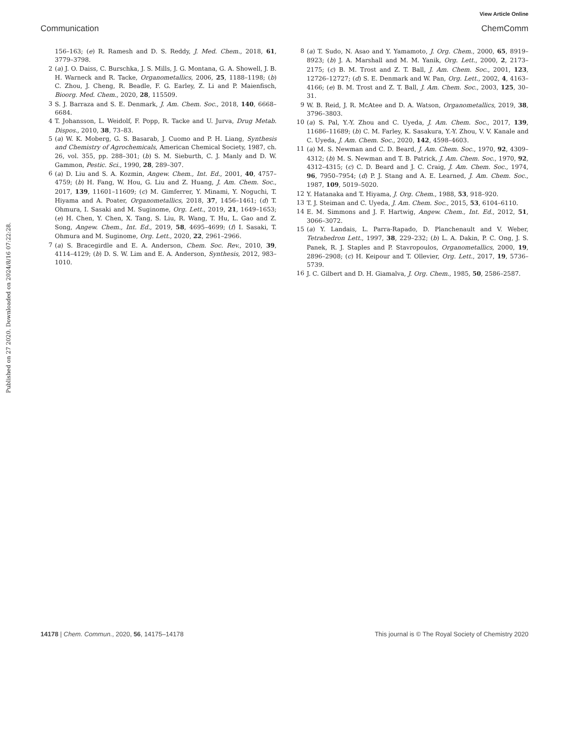View Article Online
Communication ChemComm
Published on 27 2020. Downloaded on 2024/8/16 07:22:28.
156–163; (e) R. Ramesh and D. S. Reddy, J. Med. Chem., 2018, 61, 3779–3798.
2 (a) J. O. Daiss, C. Burschka, J. S. Mills, J. G. Montana, G. A. Showell, J. B. H. Warneck and R. Tacke, Organometallics, 2006, 25, 1188–1198; (b) C. Zhou, J. Cheng, R. Beadle, F. G. Earley, Z. Li and P. Maienfisch, Bioorg. Med. Chem., 2020, 28, 115509.
3 S. J. Barraza and S. E. Denmark, J. Am. Chem. Soc., 2018, 140, 6668–6684.
4 T. Johansson, L. Weidolf, F. Popp, R. Tacke and U. Jurva, Drug Metab. Dispos., 2010, 38, 73–83.
5 (a) W. K. Moberg, G. S. Basarab, J. Cuomo and P. H. Liang, Synthesis and Chemistry of Agrochemicals, American Chemical Society, 1987, ch. 26, vol. 355, pp. 288–301; (b) S. M. Sieburth, C. J. Manly and D. W. Gammon, Pestic. Sci., 1990, 28, 289–307.
6 (a) D. Liu and S. A. Kozmin, Angew. Chem., Int. Ed., 2001, 40, 4757–4759; (b) H. Fang, W. Hou, G. Liu and Z. Huang, J. Am. Chem. Soc., 2017, 139, 11601–11609; (c) M. Gimferrer, Y. Minami, Y. Noguchi, T. Hiyama and A. Poater, Organometallics, 2018, 37, 1456–1461; (d) T. Ohmura, I. Sasaki and M. Suginome, Org. Lett., 2019, 21, 1649–1653; (e) H. Chen, Y. Chen, X. Tang, S. Liu, R. Wang, T. Hu, L. Gao and Z. Song, Angew. Chem., Int. Ed., 2019, 58, 4695–4699; (f) I. Sasaki, T. Ohmura and M. Suginome, Org. Lett., 2020, 22, 2961–2966.
7 (a) S. Bracegirdle and E. A. Anderson, Chem. Soc. Rev., 2010, 39, 4114–4129; (b) D. S. W. Lim and E. A. Anderson, Synthesis, 2012, 983–1010.
8 (a) T. Sudo, N. Asao and Y. Yamamoto, J. Org. Chem., 2000, 65, 8919–8923; (b) J. A. Marshall and M. M. Yanik, Org. Lett., 2000, 2, 2173–2175; (c) B. M. Trost and Z. T. Ball, J. Am. Chem. Soc., 2001, 123, 12726–12727; (d) S. E. Denmark and W. Pan, Org. Lett., 2002, 4, 4163–4166; (e) B. M. Trost and Z. T. Ball, J. Am. Chem. Soc., 2003, 125, 30–31.
9 W. B. Reid, J. R. McAtee and D. A. Watson, Organometallics, 2019, 38, 3796–3803.
10 (a) S. Pal, Y.-Y. Zhou and C. Uyeda, J. Am. Chem. Soc., 2017, 139, 11686–11689; (b) C. M. Farley, K. Sasakura, Y.-Y. Zhou, V. V. Kanale and C. Uyeda, J. Am. Chem. Soc., 2020, 142, 4598–4603.
11 (a) M. S. Newman and C. D. Beard, J. Am. Chem. Soc., 1970, 92, 4309–4312; (b) M. S. Newman and T. B. Patrick, J. Am. Chem. Soc., 1970, 92, 4312–4315; (c) C. D. Beard and J. C. Craig, J. Am. Chem. Soc., 1974, 96, 7950–7954; (d) P. J. Stang and A. E. Learned, J. Am. Chem. Soc., 1987, 109, 5019–5020.
12 Y. Hatanaka and T. Hiyama, J. Org. Chem., 1988, 53, 918–920.
13 T. J. Steiman and C. Uyeda, J. Am. Chem. Soc., 2015, 53, 6104–6110.
14 E. M. Simmons and J. F. Hartwig, Angew. Chem., Int. Ed., 2012, 51, 3066–3072.
15 (a) Y. Landais, L. Parra-Rapado, D. Planchenault and V. Weber, Tetrahedron Lett., 1997, 38, 229–232; (b) L. A. Dakin, P. C. Ong, J. S. Panek, R. J. Staples and P. Stavropoulos, Organometallics, 2000, 19, 2896–2908; (c) H. Keipour and T. Ollevier, Org. Lett., 2017, 19, 5736–5739.
16 J. C. Gilbert and D. H. Giamalva, J. Org. Chem., 1985, 50, 2586–2587.
14178 | Chem. Commun., 2020, 56, 14175–14178 This journal is © The Royal Society of Chemistry 2020